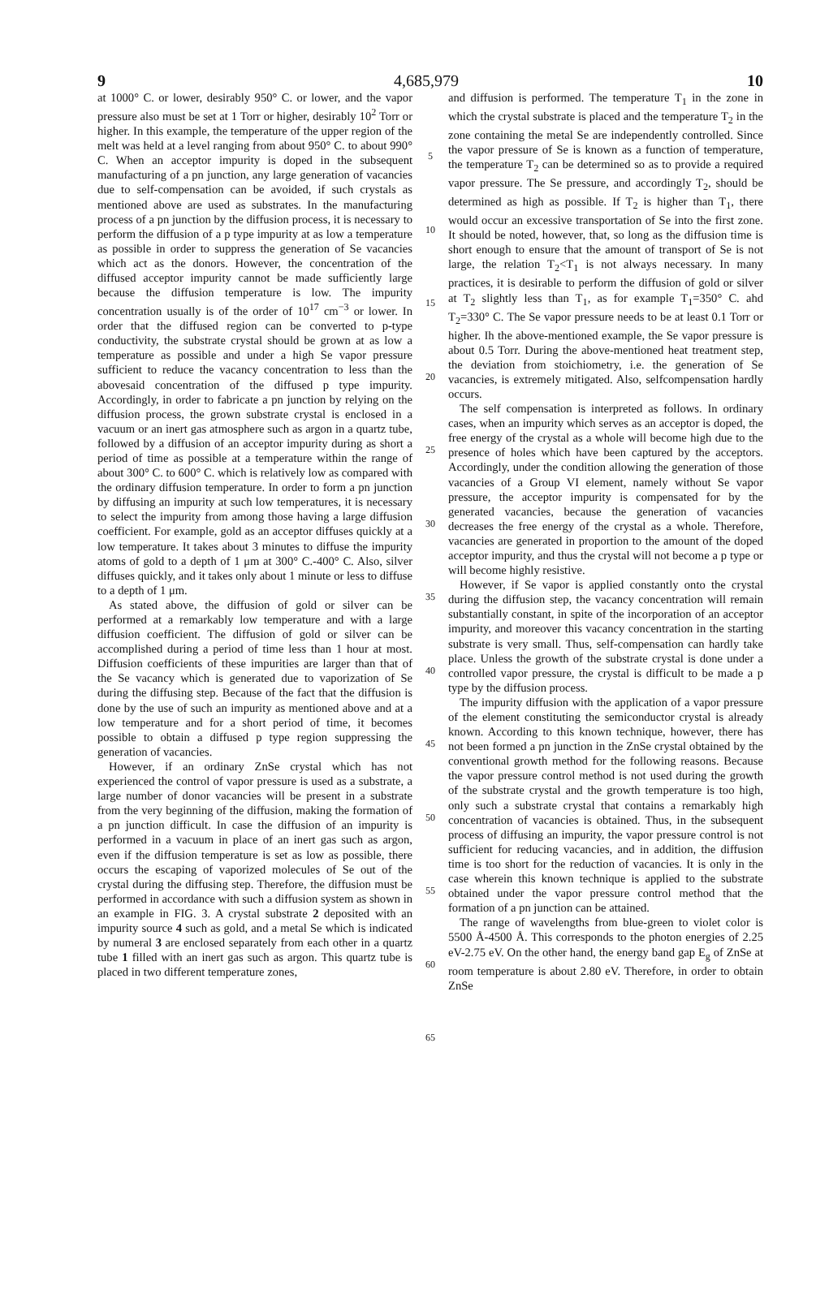9 4,685,979 10
at 1000° C. or lower, desirably 950° C. or lower, and the vapor pressure also must be set at 1 Torr or higher, desirably 10<sup>2</sup> Torr or higher. In this example, the temperature of the upper region of the melt was held at a level ranging from about 950° C. to about 990° C. When an acceptor impurity is doped in the subsequent manufacturing of a pn junction, any large generation of vacancies due to self-compensation can be avoided, if such crystals as mentioned above are used as substrates. In the manufacturing process of a pn junction by the diffusion process, it is necessary to perform the diffusion of a p type impurity at as low a temperature as possible in order to suppress the generation of Se vacancies which act as the donors. However, the concentration of the diffused acceptor impurity cannot be made sufficiently large because the diffusion temperature is low. The impurity concentration usually is of the order of 10<sup>17</sup> cm<sup>−3</sup> or lower. In order that the diffused region can be converted to p-type conductivity, the substrate crystal should be grown at as low a temperature as possible and under a high Se vapor pressure sufficient to reduce the vacancy concentration to less than the abovesaid concentration of the diffused p type impurity. Accordingly, in order to fabricate a pn junction by relying on the diffusion process, the grown substrate crystal is enclosed in a vacuum or an inert gas atmosphere such as argon in a quartz tube, followed by a diffusion of an acceptor impurity during as short a period of time as possible at a temperature within the range of about 300° C. to 600° C. which is relatively low as compared with the ordinary diffusion temperature. In order to form a pn junction by diffusing an impurity at such low temperatures, it is necessary to select the impurity from among those having a large diffusion coefficient. For example, gold as an acceptor diffuses quickly at a low temperature. It takes about 3 minutes to diffuse the impurity atoms of gold to a depth of 1 μm at 300° C.-400° C. Also, silver diffuses quickly, and it takes only about 1 minute or less to diffuse to a depth of 1 μm.
As stated above, the diffusion of gold or silver can be performed at a remarkably low temperature and with a large diffusion coefficient. The diffusion of gold or silver can be accomplished during a period of time less than 1 hour at most. Diffusion coefficients of these impurities are larger than that of the Se vacancy which is generated due to vaporization of Se during the diffusing step. Because of the fact that the diffusion is done by the use of such an impurity as mentioned above and at a low temperature and for a short period of time, it becomes possible to obtain a diffused p type region suppressing the generation of vacancies.
However, if an ordinary ZnSe crystal which has not experienced the control of vapor pressure is used as a substrate, a large number of donor vacancies will be present in a substrate from the very beginning of the diffusion, making the formation of a pn junction difficult. In case the diffusion of an impurity is performed in a vacuum in place of an inert gas such as argon, even if the diffusion temperature is set as low as possible, there occurs the escaping of vaporized molecules of Se out of the crystal during the diffusing step. Therefore, the diffusion must be performed in accordance with such a diffusion system as shown in an example in FIG. 3. A crystal substrate 2 deposited with an impurity source 4 such as gold, and a metal Se which is indicated by numeral 3 are enclosed separately from each other in a quartz tube 1 filled with an inert gas such as argon. This quartz tube is placed in two different temperature zones,
5
10
15
20
25
30
35
40
45
50
55
60
65
and diffusion is performed. The temperature T<sub>1</sub> in the zone in which the crystal substrate is placed and the temperature T<sub>2</sub> in the zone containing the metal Se are independently controlled. Since the vapor pressure of Se is known as a function of temperature, the temperature T<sub>2</sub> can be determined so as to provide a required vapor pressure. The Se pressure, and accordingly T<sub>2</sub>, should be determined as high as possible. If T<sub>2</sub> is higher than T<sub>1</sub>, there would occur an excessive transportation of Se into the first zone. It should be noted, however, that, so long as the diffusion time is short enough to ensure that the amount of transport of Se is not large, the relation T<sub>2</sub><T<sub>1</sub> is not always necessary. In many practices, it is desirable to perform the diffusion of gold or silver at T<sub>2</sub> slightly less than T<sub>1</sub>, as for example T<sub>1</sub>=350° C. ahd T<sub>2</sub>=330° C. The Se vapor pressure needs to be at least 0.1 Torr or higher. Ih the above-mentioned example, the Se vapor pressure is about 0.5 Torr. During the above-mentioned heat treatment step, the deviation from stoichiometry, i.e. the generation of Se vacancies, is extremely mitigated. Also, selfcompensation hardly occurs.
The self compensation is interpreted as follows. In ordinary cases, when an impurity which serves as an acceptor is doped, the free energy of the crystal as a whole will become high due to the presence of holes which have been captured by the acceptors. Accordingly, under the condition allowing the generation of those vacancies of a Group VI element, namely without Se vapor pressure, the acceptor impurity is compensated for by the generated vacancies, because the generation of vacancies decreases the free energy of the crystal as a whole. Therefore, vacancies are generated in proportion to the amount of the doped acceptor impurity, and thus the crystal will not become a p type or will become highly resistive.
However, if Se vapor is applied constantly onto the crystal during the diffusion step, the vacancy concentration will remain substantially constant, in spite of the incorporation of an acceptor impurity, and moreover this vacancy concentration in the starting substrate is very small. Thus, self-compensation can hardly take place. Unless the growth of the substrate crystal is done under a controlled vapor pressure, the crystal is difficult to be made a p type by the diffusion process.
The impurity diffusion with the application of a vapor pressure of the element constituting the semiconductor crystal is already known. According to this known technique, however, there has not been formed a pn junction in the ZnSe crystal obtained by the conventional growth method for the following reasons. Because the vapor pressure control method is not used during the growth of the substrate crystal and the growth temperature is too high, only such a substrate crystal that contains a remarkably high concentration of vacancies is obtained. Thus, in the subsequent process of diffusing an impurity, the vapor pressure control is not sufficient for reducing vacancies, and in addition, the diffusion time is too short for the reduction of vacancies. It is only in the case wherein this known technique is applied to the substrate obtained under the vapor pressure control method that the formation of a pn junction can be attained.
The range of wavelengths from blue-green to violet color is 5500 Å-4500 Å. This corresponds to the photon energies of 2.25 eV-2.75 eV. On the other hand, the energy band gap E<sub>g</sub> of ZnSe at room temperature is about 2.80 eV. Therefore, in order to obtain ZnSe